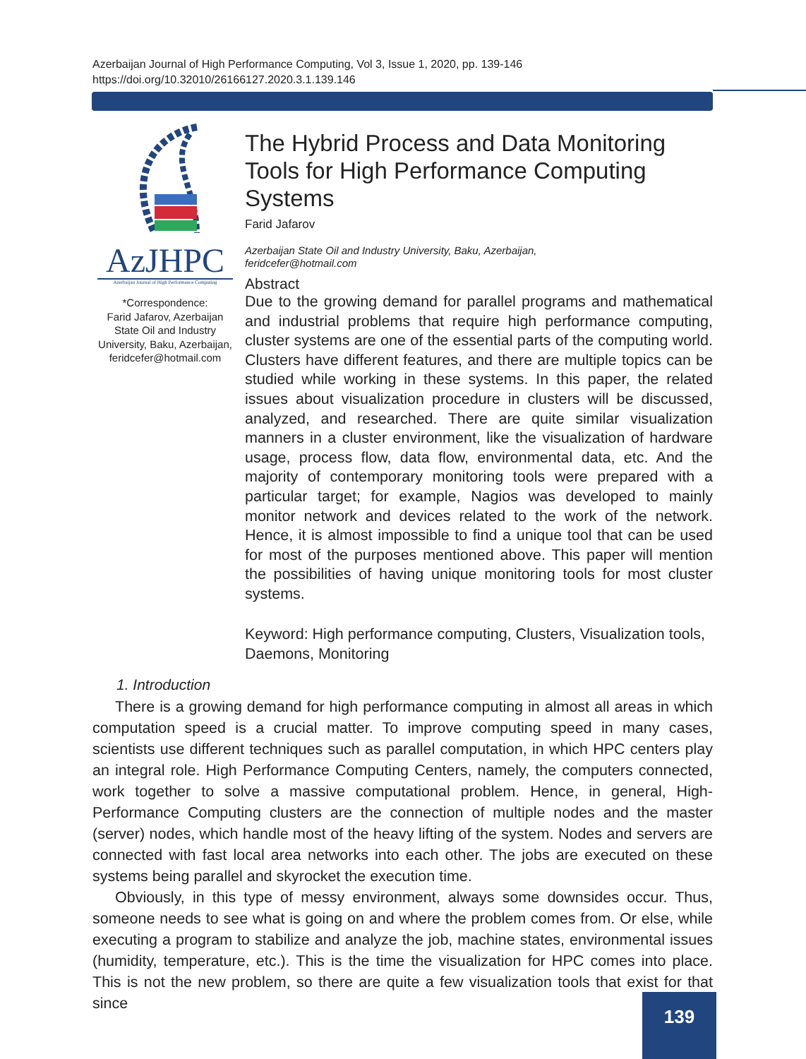Azerbaijan Journal of High Performance Computing, Vol 3, Issue 1, 2020, pp. 139-146
https://doi.org/10.32010/26166127.2020.3.1.139.146
AzJHPC
Azerbaijan Journal of High Performance Computing
*Correspondence:
Farid Jafarov, Azerbaijan State Oil and Industry University, Baku, Azerbaijan, feridcefer@hotmail.com
The Hybrid Process and Data Monitoring Tools for High Performance Computing Systems
Farid Jafarov
Azerbaijan State Oil and Industry University, Baku, Azerbaijan,
feridcefer@hotmail.com
Abstract
Due to the growing demand for parallel programs and mathematical and industrial problems that require high performance computing, cluster systems are one of the essential parts of the computing world. Clusters have different features, and there are multiple topics can be studied while working in these systems. In this paper, the related issues about visualization procedure in clusters will be discussed, analyzed, and researched. There are quite similar visualization manners in a cluster environment, like the visualization of hardware usage, process flow, data flow, environmental data, etc. And the majority of contemporary monitoring tools were prepared with a particular target; for example, Nagios was developed to mainly monitor network and devices related to the work of the network. Hence, it is almost impossible to find a unique tool that can be used for most of the purposes mentioned above. This paper will mention the possibilities of having unique monitoring tools for most cluster systems.
Keyword: High performance computing, Clusters, Visualization tools, Daemons, Monitoring
1. Introduction
There is a growing demand for high performance computing in almost all areas in which computation speed is a crucial matter. To improve computing speed in many cases, scientists use different techniques such as parallel computation, in which HPC centers play an integral role. High Performance Computing Centers, namely, the computers connected, work together to solve a massive computational problem. Hence, in general, High-Performance Computing clusters are the connection of multiple nodes and the master (server) nodes, which handle most of the heavy lifting of the system. Nodes and servers are connected with fast local area networks into each other. The jobs are executed on these systems being parallel and skyrocket the execution time.
Obviously, in this type of messy environment, always some downsides occur. Thus, someone needs to see what is going on and where the problem comes from. Or else, while executing a program to stabilize and analyze the job, machine states, environmental issues (humidity, temperature, etc.). This is the time the visualization for HPC comes into place. This is not the new problem, so there are quite a few visualization tools that exist for that since
139